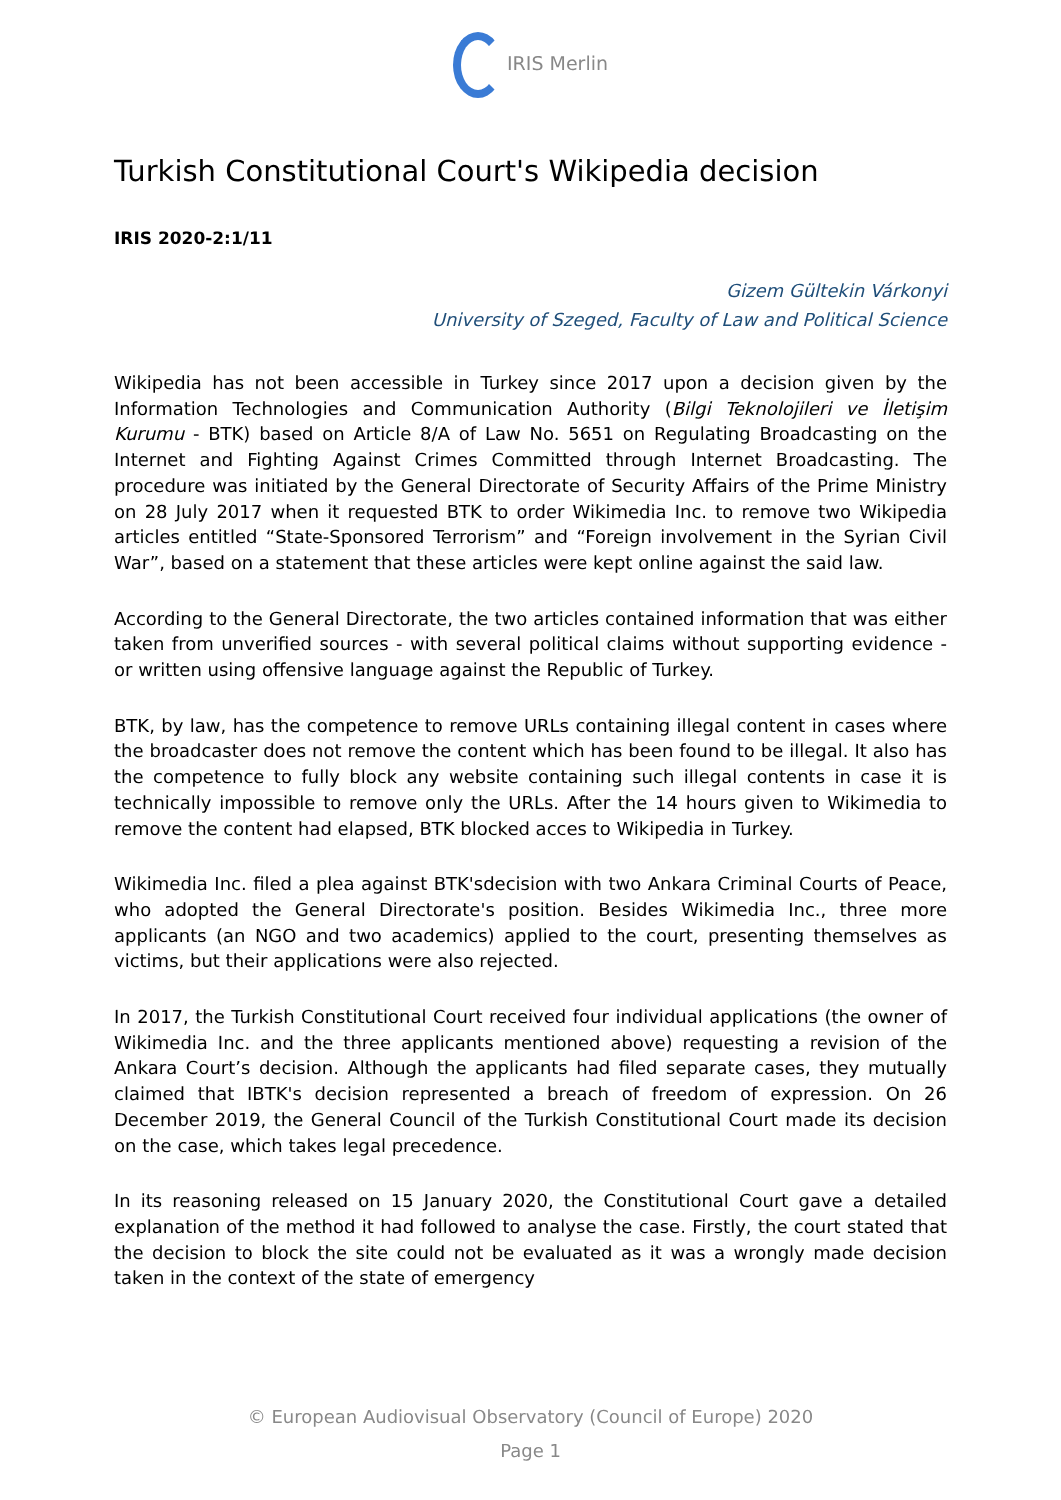IRIS Merlin
Turkish Constitutional Court's Wikipedia decision
IRIS 2020-2:1/11
Gizem Gültekin Várkonyi
University of Szeged, Faculty of Law and Political Science
Wikipedia has not been accessible in Turkey since 2017 upon a decision given by the Information Technologies and Communication Authority (Bilgi Teknolojileri ve İletişim Kurumu - BTK) based on Article 8/A of Law No. 5651 on Regulating Broadcasting on the Internet and Fighting Against Crimes Committed through Internet Broadcasting. The procedure was initiated by the General Directorate of Security Affairs of the Prime Ministry on 28 July 2017 when it requested BTK to order Wikimedia Inc. to remove two Wikipedia articles entitled “State-Sponsored Terrorism” and “Foreign involvement in the Syrian Civil War”, based on a statement that these articles were kept online against the said law.
According to the General Directorate, the two articles contained information that was either taken from unverified sources - with several political claims without supporting evidence - or written using offensive language against the Republic of Turkey.
BTK, by law, has the competence to remove URLs containing illegal content in cases where the broadcaster does not remove the content which has been found to be illegal. It also has the competence to fully block any website containing such illegal contents in case it is technically impossible to remove only the URLs. After the 14 hours given to Wikimedia to remove the content had elapsed, BTK blocked acces to Wikipedia in Turkey.
Wikimedia Inc. filed a plea against BTK'sdecision with two Ankara Criminal Courts of Peace, who adopted the General Directorate's position. Besides Wikimedia Inc., three more applicants (an NGO and two academics) applied to the court, presenting themselves as victims, but their applications were also rejected.
In 2017, the Turkish Constitutional Court received four individual applications (the owner of Wikimedia Inc. and the three applicants mentioned above) requesting a revision of the Ankara Court’s decision. Although the applicants had filed separate cases, they mutually claimed that IBTK's decision represented a breach of freedom of expression. On 26 December 2019, the General Council of the Turkish Constitutional Court made its decision on the case, which takes legal precedence.
In its reasoning released on 15 January 2020, the Constitutional Court gave a detailed explanation of the method it had followed to analyse the case. Firstly, the court stated that the decision to block the site could not be evaluated as it was a wrongly made decision taken in the context of the state of emergency
© European Audiovisual Observatory (Council of Europe) 2020
Page 1